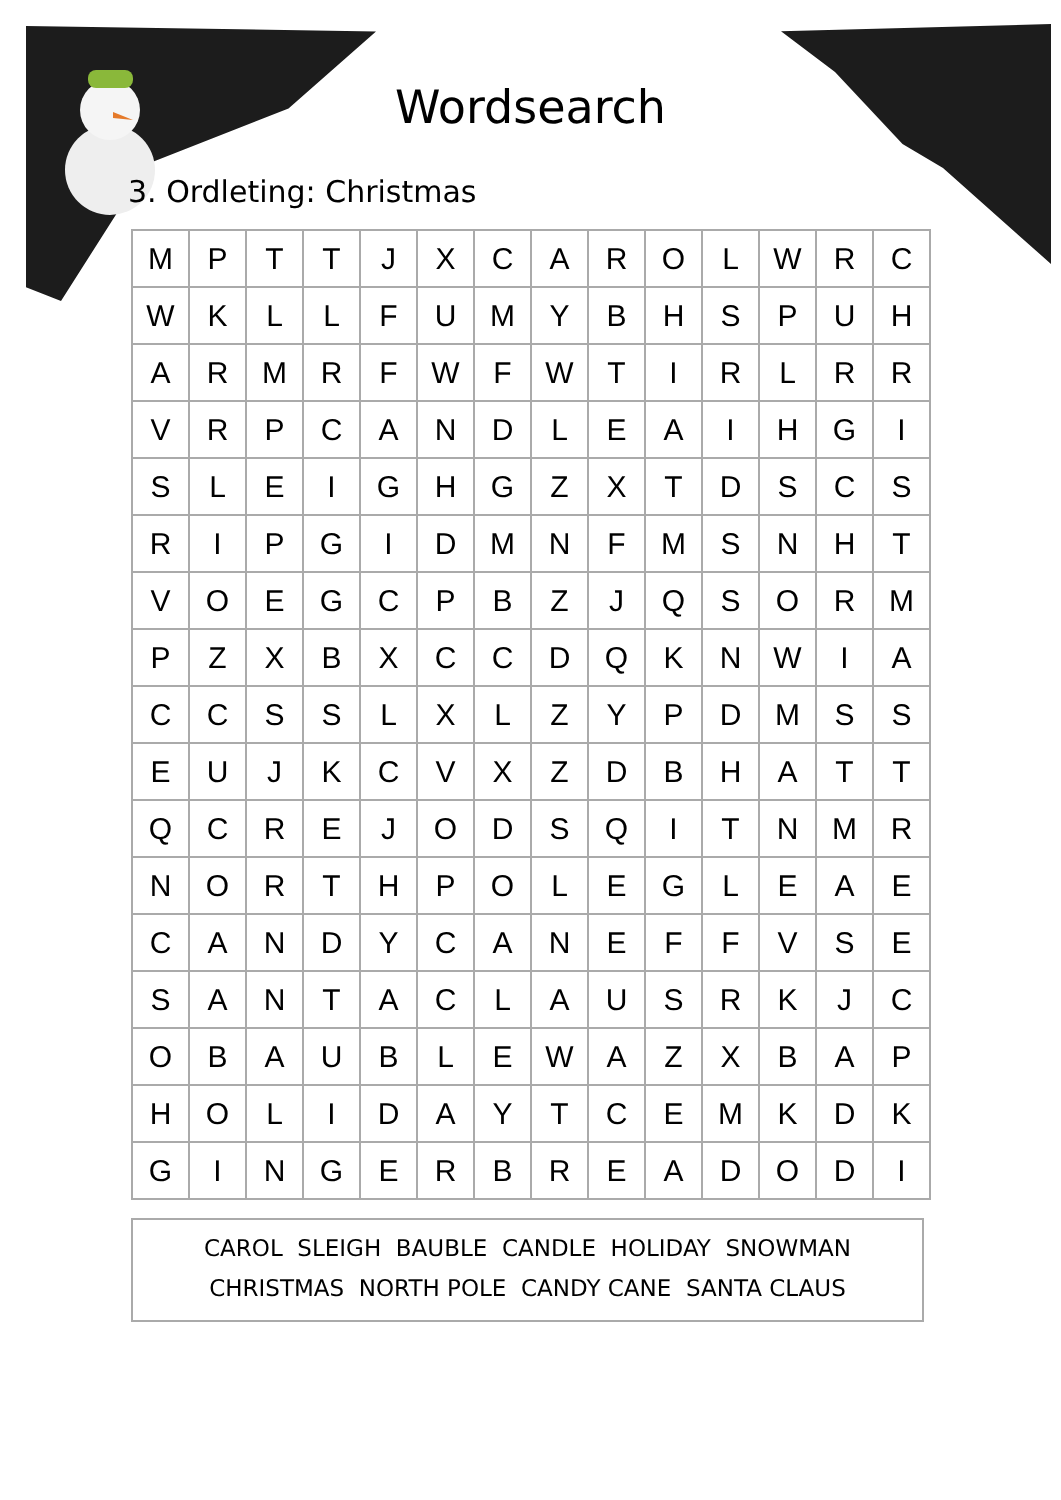Wordsearch
3. Ordleting: Christmas
| M | P | T | T | J | X | C | A | R | O | L | W | R | C |
| W | K | L | L | F | U | M | Y | B | H | S | P | U | H |
| A | R | M | R | F | W | F | W | T | I | R | L | R | R |
| V | R | P | C | A | N | D | L | E | A | I | H | G | I |
| S | L | E | I | G | H | G | Z | X | T | D | S | C | S |
| R | I | P | G | I | D | M | N | F | M | S | N | H | T |
| V | O | E | G | C | P | B | Z | J | Q | S | O | R | M |
| P | Z | X | B | X | C | C | D | Q | K | N | W | I | A |
| C | C | S | S | L | X | L | Z | Y | P | D | M | S | S |
| E | U | J | K | C | V | X | Z | D | B | H | A | T | T |
| Q | C | R | E | J | O | D | S | Q | I | T | N | M | R |
| N | O | R | T | H | P | O | L | E | G | L | E | A | E |
| C | A | N | D | Y | C | A | N | E | F | F | V | S | E |
| S | A | N | T | A | C | L | A | U | S | R | K | J | C |
| O | B | A | U | B | L | E | W | A | Z | X | B | A | P |
| H | O | L | I | D | A | Y | T | C | E | M | K | D | K |
| G | I | N | G | E | R | B | R | E | A | D | O | D | I |
CAROL SLEIGH BAUBLE CANDLE HOLIDAY SNOWMAN
CHRISTMAS NORTH POLE CANDY CANE SANTA CLAUS